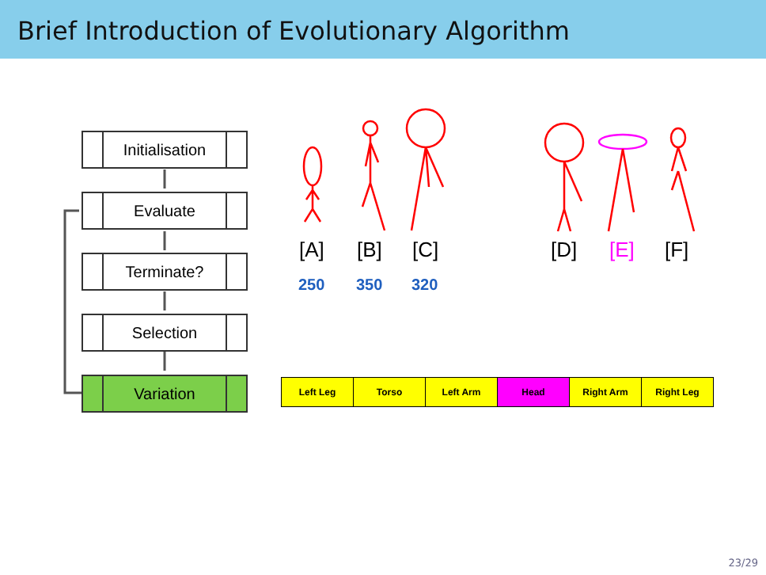Brief Introduction of Evolutionary Algorithm
Initialisation
Evaluate
Terminate?
Selection
Variation
[A] [B] [C] [D] [E] [F]
250 350 320
| Left Leg | Torso | Left Arm | Head | Right Arm | Right Leg |
23/29